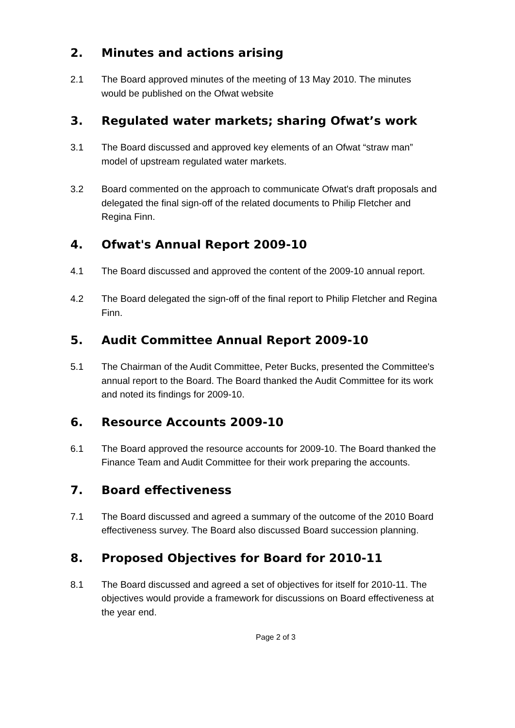2. Minutes and actions arising
2.1 The Board approved minutes of the meeting of 13 May 2010. The minutes would be published on the Ofwat website
3. Regulated water markets; sharing Ofwat’s work
3.1 The Board discussed and approved key elements of an Ofwat “straw man” model of upstream regulated water markets.
3.2 Board commented on the approach to communicate Ofwat's draft proposals and delegated the final sign-off of the related documents to Philip Fletcher and Regina Finn.
4. Ofwat's Annual Report 2009-10
4.1 The Board discussed and approved the content of the 2009-10 annual report.
4.2 The Board delegated the sign-off of the final report to Philip Fletcher and Regina Finn.
5. Audit Committee Annual Report 2009-10
5.1 The Chairman of the Audit Committee, Peter Bucks, presented the Committee's annual report to the Board. The Board thanked the Audit Committee for its work and noted its findings for 2009-10.
6. Resource Accounts 2009-10
6.1 The Board approved the resource accounts for 2009-10. The Board thanked the Finance Team and Audit Committee for their work preparing the accounts.
7. Board effectiveness
7.1 The Board discussed and agreed a summary of the outcome of the 2010 Board effectiveness survey. The Board also discussed Board succession planning.
8. Proposed Objectives for Board for 2010-11
8.1 The Board discussed and agreed a set of objectives for itself for 2010-11. The objectives would provide a framework for discussions on Board effectiveness at the year end.
Page 2 of 3